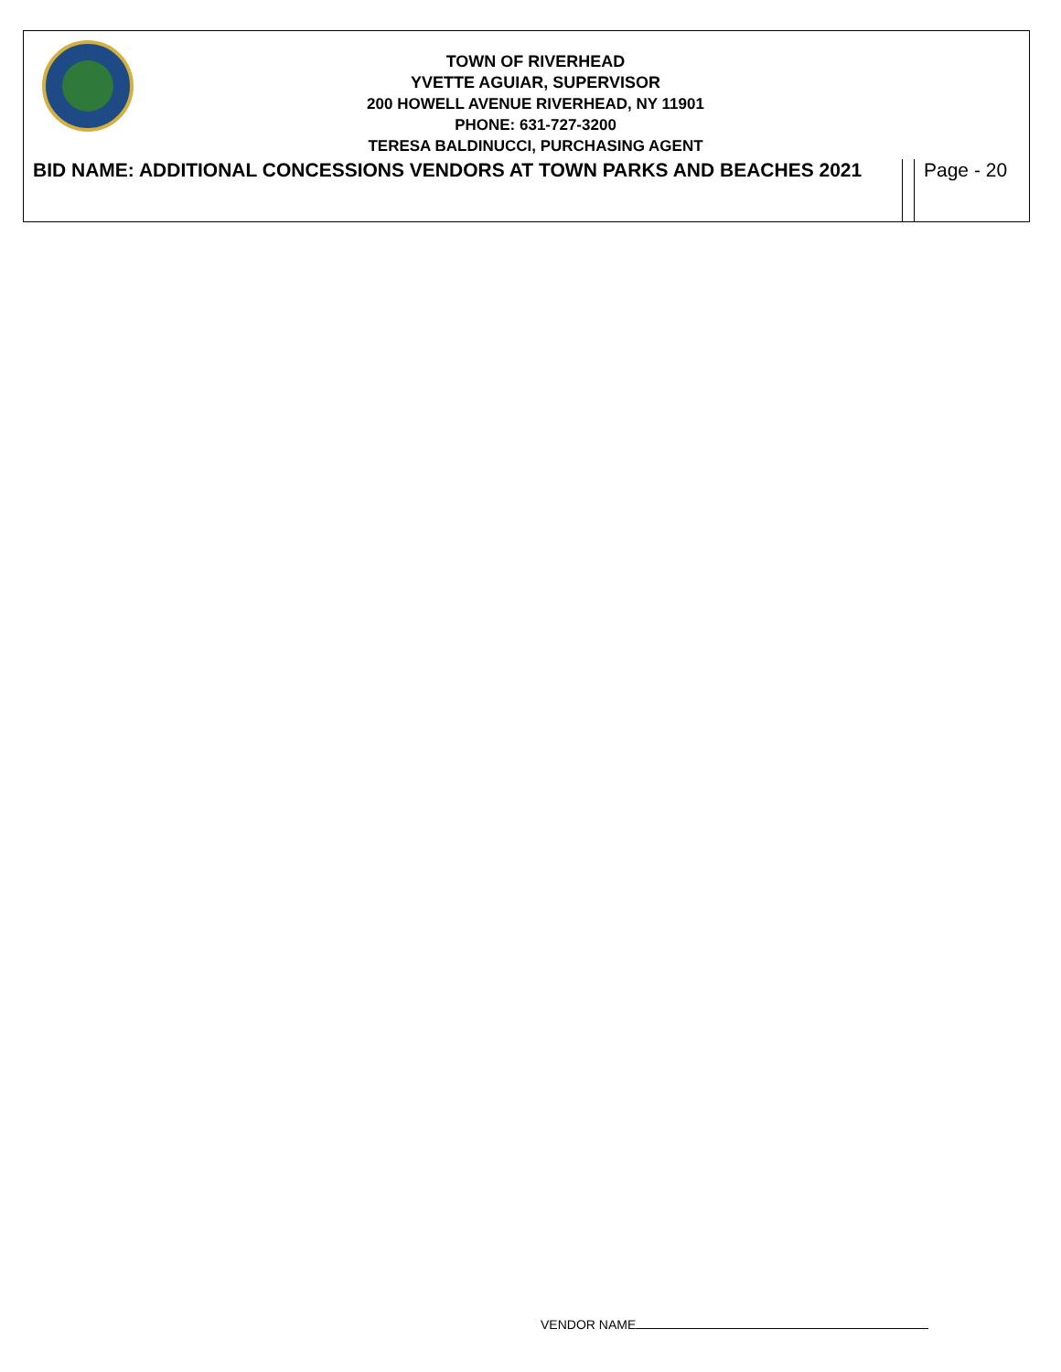TOWN OF RIVERHEAD
YVETTE AGUIAR, SUPERVISOR
200 HOWELL AVENUE RIVERHEAD, NY 11901
PHONE: 631-727-3200
TERESA BALDINUCCI, PURCHASING AGENT
| BID NAME: ADDITIONAL CONCESSIONS VENDORS AT TOWN PARKS AND BEACHES 2021 | | Page - 20 |
VENDOR NAME